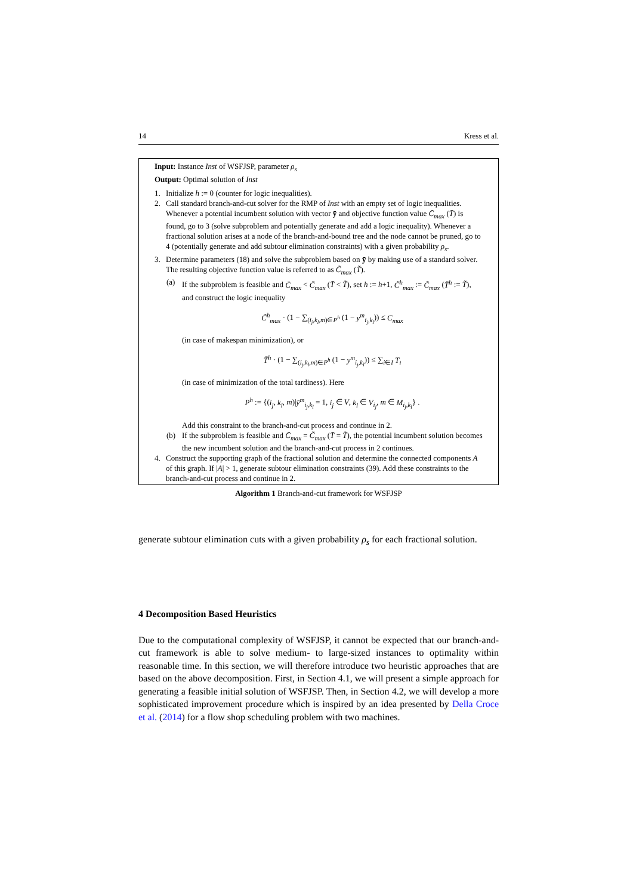14 Kress et al.
Input: Instance Inst of WSFJSP, parameter ρ<sub>s</sub>
Output: Optimal solution of Inst
1. Initialize h := 0 (counter for logic inequalities).
2. Call standard branch-and-cut solver for the RMP of Inst with an empty set of logic inequalities. Whenever a potential incumbent solution with vector ȳ and objective function value C̄<sub>max</sub> (T̄) is found, go to 3 (solve subproblem and potentially generate and add a logic inequality). Whenever a fractional solution arises at a node of the branch-and-bound tree and the node cannot be pruned, go to 4 (potentially generate and add subtour elimination constraints) with a given probability ρ<sub>s</sub>.
3. Determine parameters (18) and solve the subproblem based on ȳ by making use of a standard solver. The resulting objective function value is referred to as C̃<sub>max</sub> (T̃).
(a) If the subproblem is feasible and C̄<sub>max</sub> < C̃<sub>max</sub> (T̄ < T̃), set h := h+1, C̃<sup>h</sup><sub>max</sub> := C̃<sub>max</sub> (T̃<sup>h</sup> := T̃), and construct the logic inequality
C̃<sup>h</sup><sub>max</sub> · (1 − ∑<sub>(i<sub>j</sub>,k<sub>l</sub>,m)∈P<sup>h</sup></sub> (1 − y<sup>m</sup><sub>i<sub>j</sub>,k<sub>l</sub></sub>)) ≤ C<sub>max</sub>
(in case of makespan minimization), or
T̃<sup>h</sup> · (1 − ∑<sub>(i<sub>j</sub>,k<sub>l</sub>,m)∈P<sup>h</sup></sub> (1 − y<sup>m</sup><sub>i<sub>j</sub>,k<sub>l</sub></sub>)) ≤ ∑<sub>i∈I</sub> T<sub>i</sub>
(in case of minimization of the total tardiness). Here
P<sup>h</sup> := {(i<sub>j</sub>, k<sub>l</sub>, m)|ȳ<sup>m</sup><sub>i<sub>j</sub>,k<sub>l</sub></sub> = 1, i<sub>j</sub> ∈ V, k<sub>l</sub> ∈ V<sub>i<sub>j</sub></sub>, m ∈ M<sub>i<sub>j</sub>,k<sub>l</sub></sub>} .
Add this constraint to the branch-and-cut process and continue in 2.
(b) If the subproblem is feasible and C̄<sub>max</sub> = C̃<sub>max</sub> (T̄ = T̃), the potential incumbent solution becomes the new incumbent solution and the branch-and-cut process in 2 continues.
4. Construct the supporting graph of the fractional solution and determine the connected components A of this graph. If |A| > 1, generate subtour elimination constraints (39). Add these constraints to the branch-and-cut process and continue in 2.
Algorithm 1 Branch-and-cut framework for WSFJSP
generate subtour elimination cuts with a given probability ρ<sub>s</sub> for each fractional solution.
4 Decomposition Based Heuristics
Due to the computational complexity of WSFJSP, it cannot be expected that our branch-and-cut framework is able to solve medium- to large-sized instances to optimality within reasonable time. In this section, we will therefore introduce two heuristic approaches that are based on the above decomposition. First, in Section 4.1, we will present a simple approach for generating a feasible initial solution of WSFJSP. Then, in Section 4.2, we will develop a more sophisticated improvement procedure which is inspired by an idea presented by Della Croce et al. (2014) for a flow shop scheduling problem with two machines.